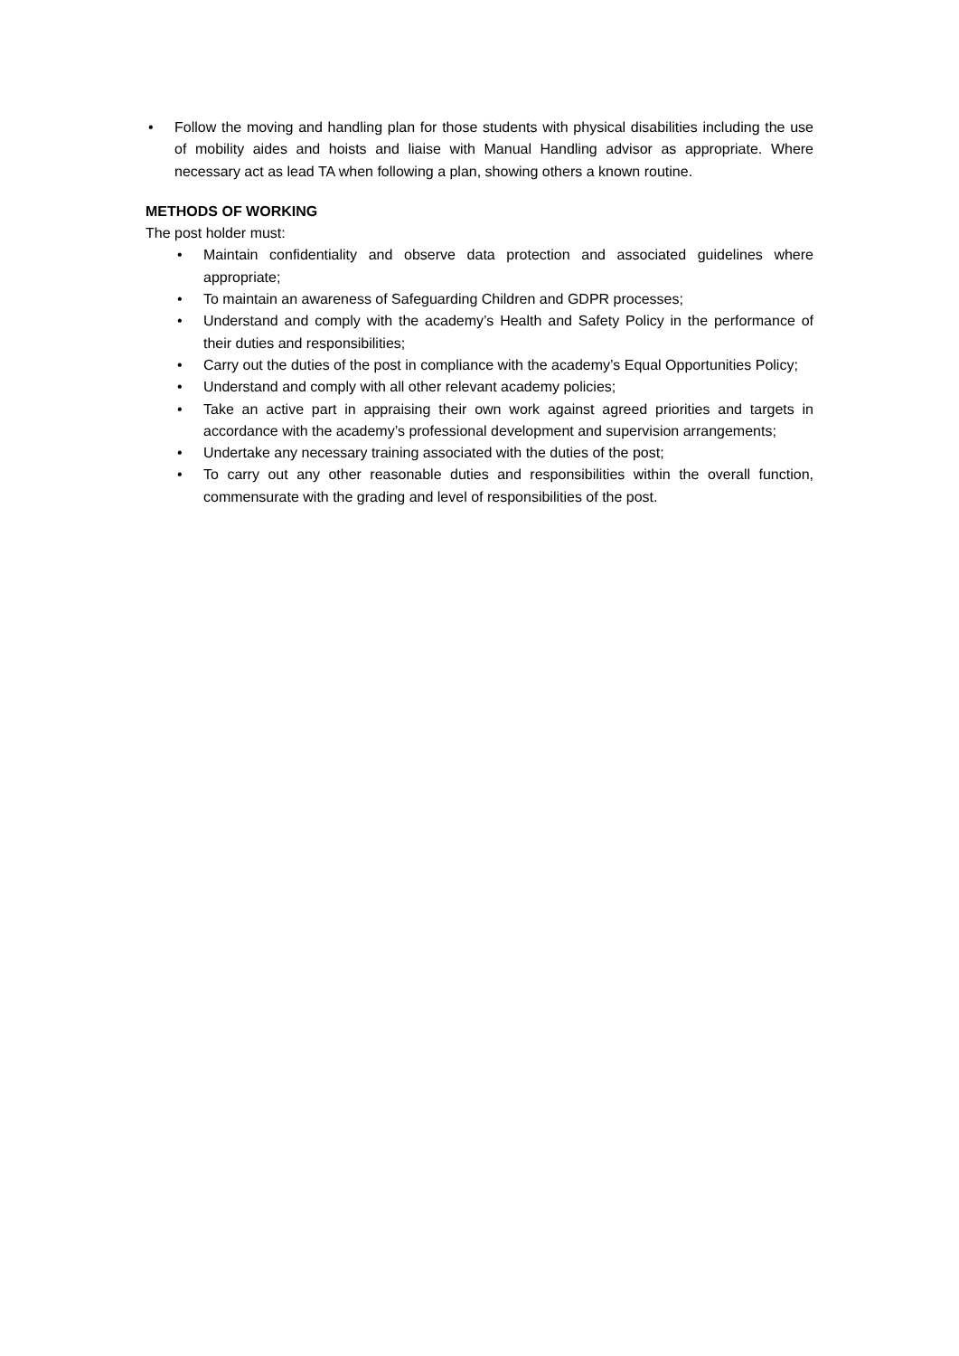• Follow the moving and handling plan for those students with physical disabilities including the use of mobility aides and hoists and liaise with Manual Handling advisor as appropriate. Where necessary act as lead TA when following a plan, showing others a known routine.
METHODS OF WORKING
The post holder must:
• Maintain confidentiality and observe data protection and associated guidelines where appropriate;
• To maintain an awareness of Safeguarding Children and GDPR processes;
• Understand and comply with the academy’s Health and Safety Policy in the performance of their duties and responsibilities;
• Carry out the duties of the post in compliance with the academy’s Equal Opportunities Policy;
• Understand and comply with all other relevant academy policies;
• Take an active part in appraising their own work against agreed priorities and targets in accordance with the academy’s professional development and supervision arrangements;
• Undertake any necessary training associated with the duties of the post;
• To carry out any other reasonable duties and responsibilities within the overall function, commensurate with the grading and level of responsibilities of the post.